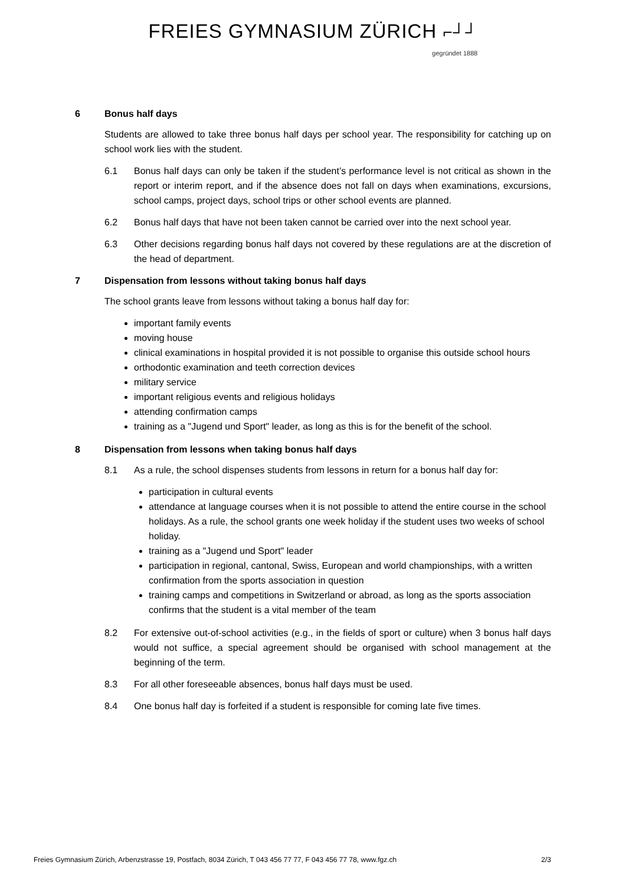FREIES GYMNASIUM ZÜRICH ⌐┘┘ gegründet 1888
6 Bonus half days
Students are allowed to take three bonus half days per school year. The responsibility for catching up on school work lies with the student.
6.1 Bonus half days can only be taken if the student’s performance level is not critical as shown in the report or interim report, and if the absence does not fall on days when examinations, excursions, school camps, project days, school trips or other school events are planned.
6.2 Bonus half days that have not been taken cannot be carried over into the next school year.
6.3 Other decisions regarding bonus half days not covered by these regulations are at the discretion of the head of department.
7 Dispensation from lessons without taking bonus half days
The school grants leave from lessons without taking a bonus half day for:
important family events
moving house
clinical examinations in hospital provided it is not possible to organise this outside school hours
orthodontic examination and teeth correction devices
military service
important religious events and religious holidays
attending confirmation camps
training as a "Jugend und Sport" leader, as long as this is for the benefit of the school.
8 Dispensation from lessons when taking bonus half days
8.1 As a rule, the school dispenses students from lessons in return for a bonus half day for:
participation in cultural events
attendance at language courses when it is not possible to attend the entire course in the school holidays. As a rule, the school grants one week holiday if the student uses two weeks of school holiday.
training as a "Jugend und Sport" leader
participation in regional, cantonal, Swiss, European and world championships, with a written confirmation from the sports association in question
training camps and competitions in Switzerland or abroad, as long as the sports association confirms that the student is a vital member of the team
8.2 For extensive out-of-school activities (e.g., in the fields of sport or culture) when 3 bonus half days would not suffice, a special agreement should be organised with school management at the beginning of the term.
8.3 For all other foreseeable absences, bonus half days must be used.
8.4 One bonus half day is forfeited if a student is responsible for coming late five times.
Freies Gymnasium Zürich, Arbenzstrasse 19, Postfach, 8034 Zürich, T 043 456 77 77, F 043 456 77 78, www.fgz.ch 2/3